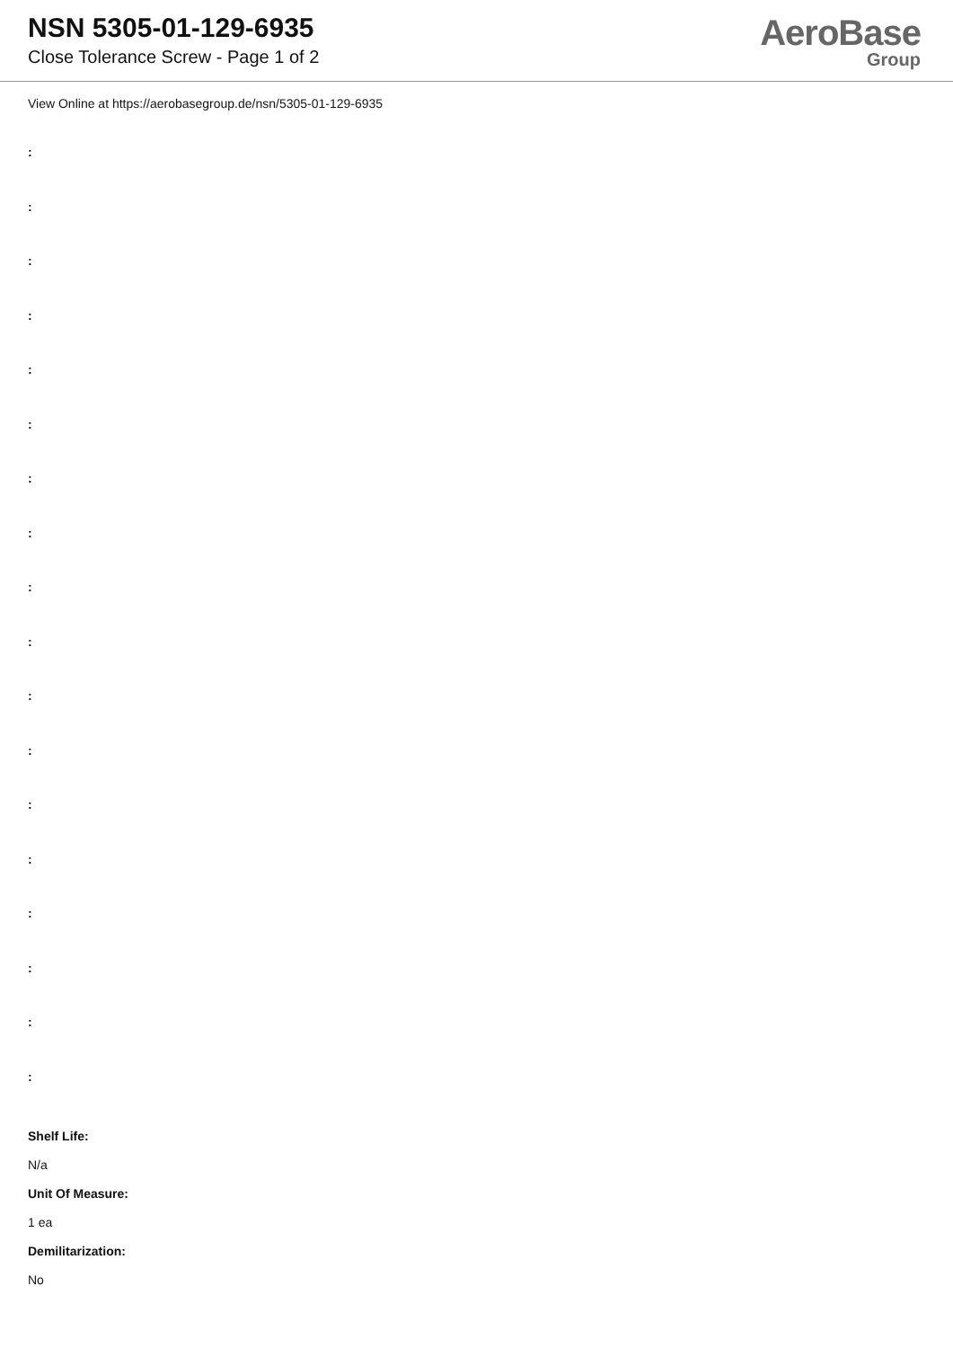NSN 5305-01-129-6935
Close Tolerance Screw - Page 1 of 2
AeroBase
Group
View Online at https://aerobasegroup.de/nsn/5305-01-129-6935
:
:
:
:
:
:
:
:
:
:
:
:
:
:
:
:
:
:
Shelf Life:
N/a
Unit Of Measure:
1 ea
Demilitarization:
No